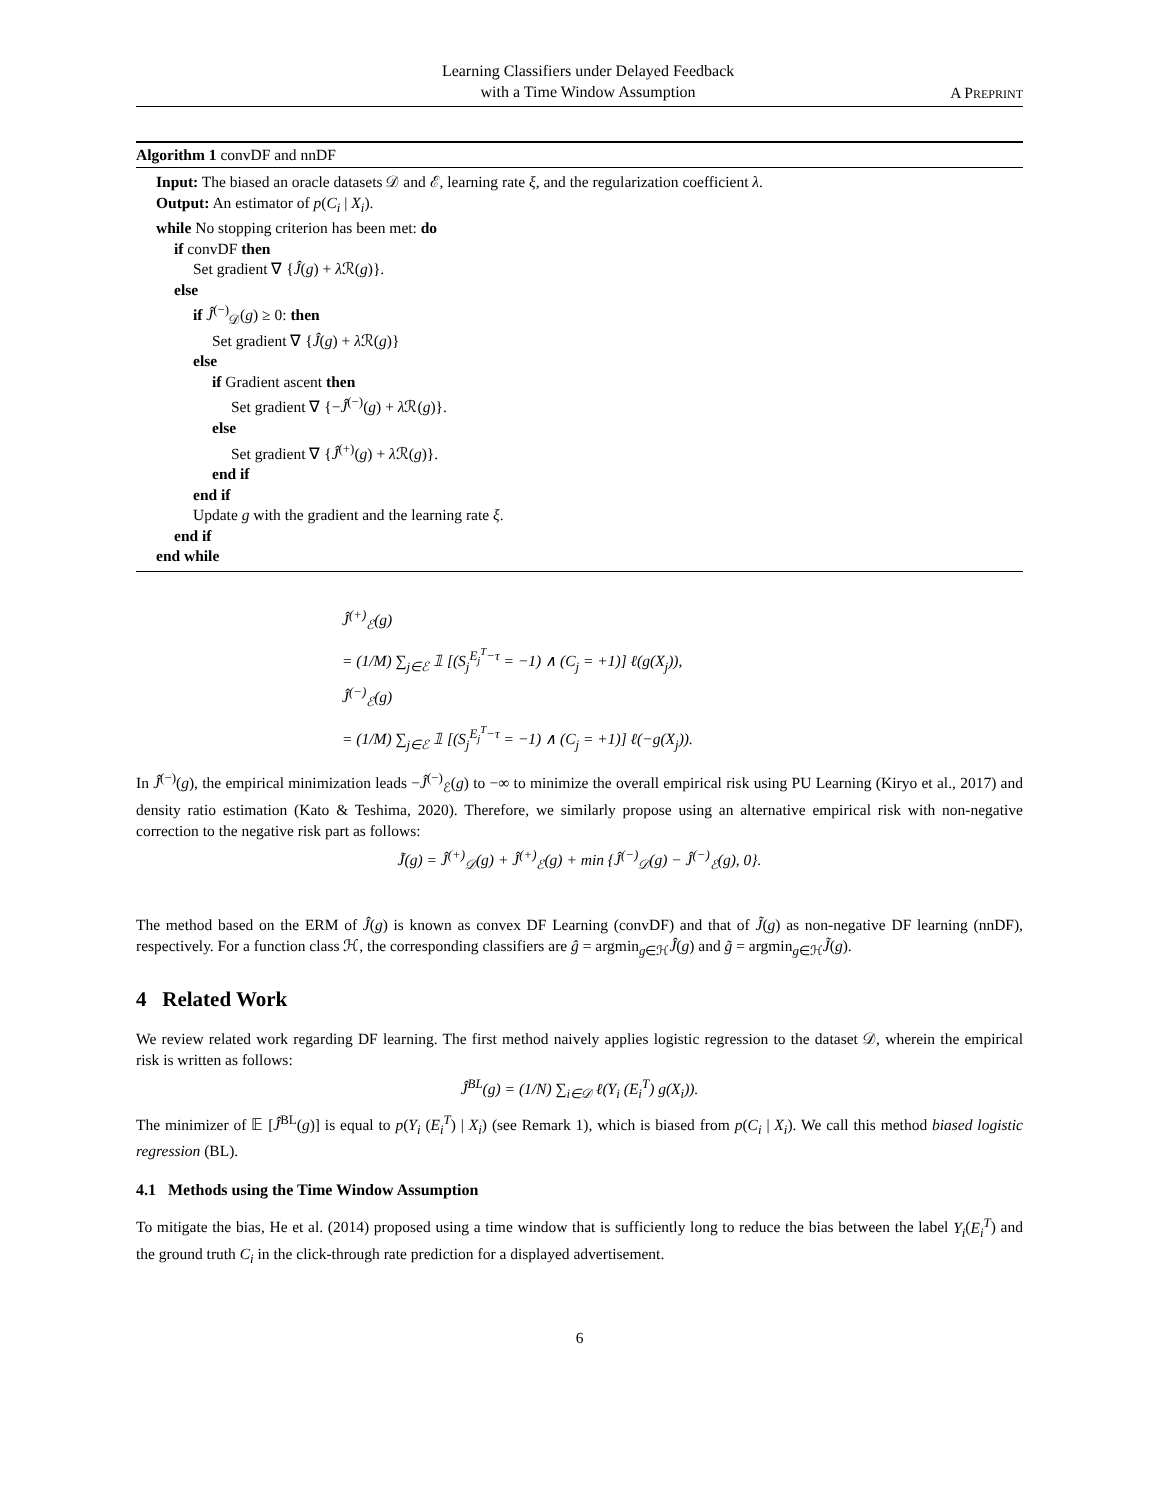Learning Classifiers under Delayed Feedback
with a Time Window Assumption
A PREPRINT
Algorithm 1 convDF and nnDF
Input: The biased an oracle datasets 𝒟 and ℰ, learning rate ξ, and the regularization coefficient λ.
Output: An estimator of p(C<sub>i</sub> | X<sub>i</sub>).
while No stopping criterion has been met: do
if convDF then
Set gradient ∇ {Ĵ(g) + λ ℛ(g)}.
else
if Ĵ<sup>(−)</sup><sub>𝒟</sub>(g) ≥ 0: then
Set gradient ∇ {Ĵ(g) + λ ℛ(g)}
else
if Gradient ascent then
Set gradient ∇ {−Ĵ<sup>(−)</sup>(g) + λ ℛ(g)}.
else
Set gradient ∇ {Ĵ<sup>(+)</sup>(g) + λ ℛ(g)}.
end if
end if
Update g with the gradient and the learning rate ξ.
end if
end while
Ĵ<sup>(+)</sup><sub>ℰ</sub>(g)
= (1/M) ∑<sub>j∈ℰ</sub> 𝟙 [(S<sub>j</sub><sup>E<sub>j</sub><sup>T</sup>−τ</sup> = −1) ∧ (C<sub>j</sub> = +1)] ℓ(g(X<sub>j</sub>)),
Ĵ<sup>(−)</sup><sub>ℰ</sub>(g)
= (1/M) ∑<sub>j∈ℰ</sub> 𝟙 [(S<sub>j</sub><sup>E<sub>j</sub><sup>T</sup>−τ</sup> = −1) ∧ (C<sub>j</sub> = +1)] ℓ(−g(X<sub>j</sub>)).
In Ĵ<sup>(−)</sup>(g), the empirical minimization leads −Ĵ<sup>(−)</sup><sub>ℰ</sub>(g) to −∞ to minimize the overall empirical risk using PU Learning (Kiryo et al., 2017) and density ratio estimation (Kato & Teshima, 2020). Therefore, we similarly propose using an alternative empirical risk with non-negative correction to the negative risk part as follows:
J̃(g) = Ĵ<sup>(+)</sup><sub>𝒟</sub>(g) + Ĵ<sup>(+)</sup><sub>ℰ</sub>(g) + min {Ĵ<sup>(−)</sup><sub>𝒟</sub>(g) − Ĵ<sup>(−)</sup><sub>ℰ</sub>(g), 0}.
The method based on the ERM of Ĵ(g) is known as convex DF Learning (convDF) and that of J̃(g) as non-negative DF learning (nnDF), respectively. For a function class ℋ, the corresponding classifiers are ĝ = argmin<sub>g∈ℋ</sub>Ĵ(g) and g̃ = argmin<sub>g∈ℋ</sub>J̃(g).
4 Related Work
We review related work regarding DF learning. The first method naively applies logistic regression to the dataset 𝒟, wherein the empirical risk is written as follows:
Ĵ<sup>BL</sup>(g) = (1/N) ∑<sub>i∈𝒟</sub> ℓ(Y<sub>i</sub> (E<sub>i</sub><sup>T</sup>) g(X<sub>i</sub>)).
The minimizer of 𝔼 [Ĵ<sup>BL</sup>(g)] is equal to p(Y<sub>i</sub> (E<sub>i</sub><sup>T</sup>) | X<sub>i</sub>) (see Remark 1), which is biased from p(C<sub>i</sub> | X<sub>i</sub>). We call this method biased logistic regression (BL).
4.1 Methods using the Time Window Assumption
To mitigate the bias, He et al. (2014) proposed using a time window that is sufficiently long to reduce the bias between the label Y<sub>i</sub>(E<sub>i</sub><sup>T</sup>) and the ground truth C<sub>i</sub> in the click-through rate prediction for a displayed advertisement.
6